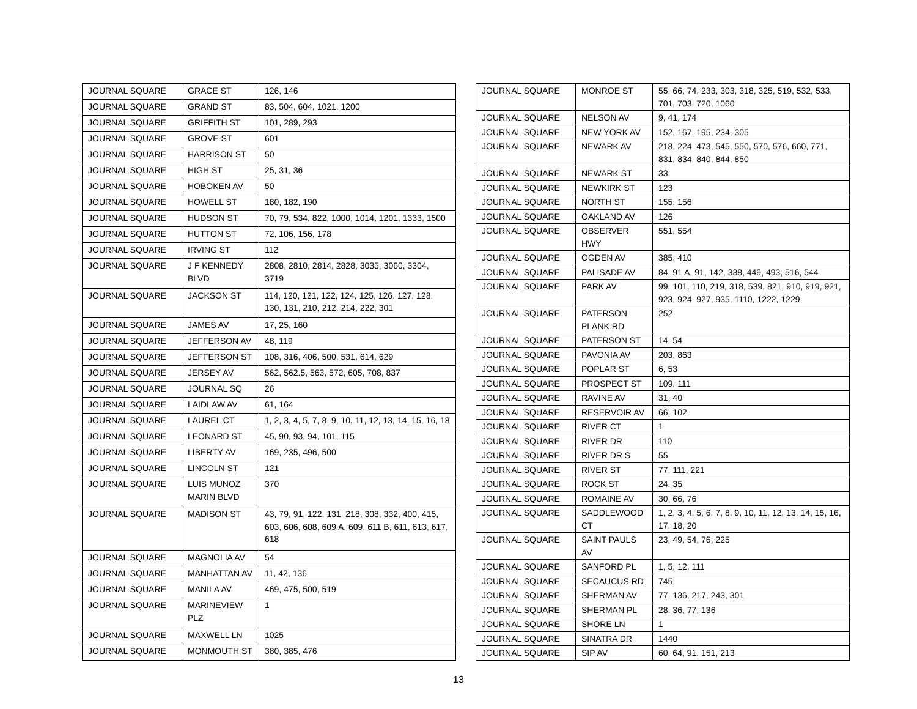| JOURNAL SQUARE | GRACE ST | 126, 146 |
| JOURNAL SQUARE | GRAND ST | 83, 504, 604, 1021, 1200 |
| JOURNAL SQUARE | GRIFFITH ST | 101, 289, 293 |
| JOURNAL SQUARE | GROVE ST | 601 |
| JOURNAL SQUARE | HARRISON ST | 50 |
| JOURNAL SQUARE | HIGH ST | 25, 31, 36 |
| JOURNAL SQUARE | HOBOKEN AV | 50 |
| JOURNAL SQUARE | HOWELL ST | 180, 182, 190 |
| JOURNAL SQUARE | HUDSON ST | 70, 79, 534, 822, 1000, 1014, 1201, 1333, 1500 |
| JOURNAL SQUARE | HUTTON ST | 72, 106, 156, 178 |
| JOURNAL SQUARE | IRVING ST | 112 |
| JOURNAL SQUARE | J F KENNEDY BLVD | 2808, 2810, 2814, 2828, 3035, 3060, 3304, 3719 |
| JOURNAL SQUARE | JACKSON ST | 114, 120, 121, 122, 124, 125, 126, 127, 128, 130, 131, 210, 212, 214, 222, 301 |
| JOURNAL SQUARE | JAMES AV | 17, 25, 160 |
| JOURNAL SQUARE | JEFFERSON AV | 48, 119 |
| JOURNAL SQUARE | JEFFERSON ST | 108, 316, 406, 500, 531, 614, 629 |
| JOURNAL SQUARE | JERSEY AV | 562, 562.5, 563, 572, 605, 708, 837 |
| JOURNAL SQUARE | JOURNAL SQ | 26 |
| JOURNAL SQUARE | LAIDLAW AV | 61, 164 |
| JOURNAL SQUARE | LAUREL CT | 1, 2, 3, 4, 5, 7, 8, 9, 10, 11, 12, 13, 14, 15, 16, 18 |
| JOURNAL SQUARE | LEONARD ST | 45, 90, 93, 94, 101, 115 |
| JOURNAL SQUARE | LIBERTY AV | 169, 235, 496, 500 |
| JOURNAL SQUARE | LINCOLN ST | 121 |
| JOURNAL SQUARE | LUIS MUNOZ MARIN BLVD | 370 |
| JOURNAL SQUARE | MADISON ST | 43, 79, 91, 122, 131, 218, 308, 332, 400, 415, 603, 606, 608, 609 A, 609, 611 B, 611, 613, 617, 618 |
| JOURNAL SQUARE | MAGNOLIA AV | 54 |
| JOURNAL SQUARE | MANHATTAN AV | 11, 42, 136 |
| JOURNAL SQUARE | MANILA AV | 469, 475, 500, 519 |
| JOURNAL SQUARE | MARINEVIEW PLZ | 1 |
| JOURNAL SQUARE | MAXWELL LN | 1025 |
| JOURNAL SQUARE | MONMOUTH ST | 380, 385, 476 |
| JOURNAL SQUARE | MONROE ST | 55, 66, 74, 233, 303, 318, 325, 519, 532, 533, 701, 703, 720, 1060 |
| JOURNAL SQUARE | NELSON AV | 9, 41, 174 |
| JOURNAL SQUARE | NEW YORK AV | 152, 167, 195, 234, 305 |
| JOURNAL SQUARE | NEWARK AV | 218, 224, 473, 545, 550, 570, 576, 660, 771, 831, 834, 840, 844, 850 |
| JOURNAL SQUARE | NEWARK ST | 33 |
| JOURNAL SQUARE | NEWKIRK ST | 123 |
| JOURNAL SQUARE | NORTH ST | 155, 156 |
| JOURNAL SQUARE | OAKLAND AV | 126 |
| JOURNAL SQUARE | OBSERVER HWY | 551, 554 |
| JOURNAL SQUARE | OGDEN AV | 385, 410 |
| JOURNAL SQUARE | PALISADE AV | 84, 91 A, 91, 142, 338, 449, 493, 516, 544 |
| JOURNAL SQUARE | PARK AV | 99, 101, 110, 219, 318, 539, 821, 910, 919, 921, 923, 924, 927, 935, 1110, 1222, 1229 |
| JOURNAL SQUARE | PATERSON PLANK RD | 252 |
| JOURNAL SQUARE | PATERSON ST | 14, 54 |
| JOURNAL SQUARE | PAVONIA AV | 203, 863 |
| JOURNAL SQUARE | POPLAR ST | 6, 53 |
| JOURNAL SQUARE | PROSPECT ST | 109, 111 |
| JOURNAL SQUARE | RAVINE AV | 31, 40 |
| JOURNAL SQUARE | RESERVOIR AV | 66, 102 |
| JOURNAL SQUARE | RIVER CT | 1 |
| JOURNAL SQUARE | RIVER DR | 110 |
| JOURNAL SQUARE | RIVER DR S | 55 |
| JOURNAL SQUARE | RIVER ST | 77, 111, 221 |
| JOURNAL SQUARE | ROCK ST | 24, 35 |
| JOURNAL SQUARE | ROMAINE AV | 30, 66, 76 |
| JOURNAL SQUARE | SADDLEWOOD CT | 1, 2, 3, 4, 5, 6, 7, 8, 9, 10, 11, 12, 13, 14, 15, 16, 17, 18, 20 |
| JOURNAL SQUARE | SAINT PAULS AV | 23, 49, 54, 76, 225 |
| JOURNAL SQUARE | SANFORD PL | 1, 5, 12, 111 |
| JOURNAL SQUARE | SECAUCUS RD | 745 |
| JOURNAL SQUARE | SHERMAN AV | 77, 136, 217, 243, 301 |
| JOURNAL SQUARE | SHERMAN PL | 28, 36, 77, 136 |
| JOURNAL SQUARE | SHORE LN | 1 |
| JOURNAL SQUARE | SINATRA DR | 1440 |
| JOURNAL SQUARE | SIP AV | 60, 64, 91, 151, 213 |
13